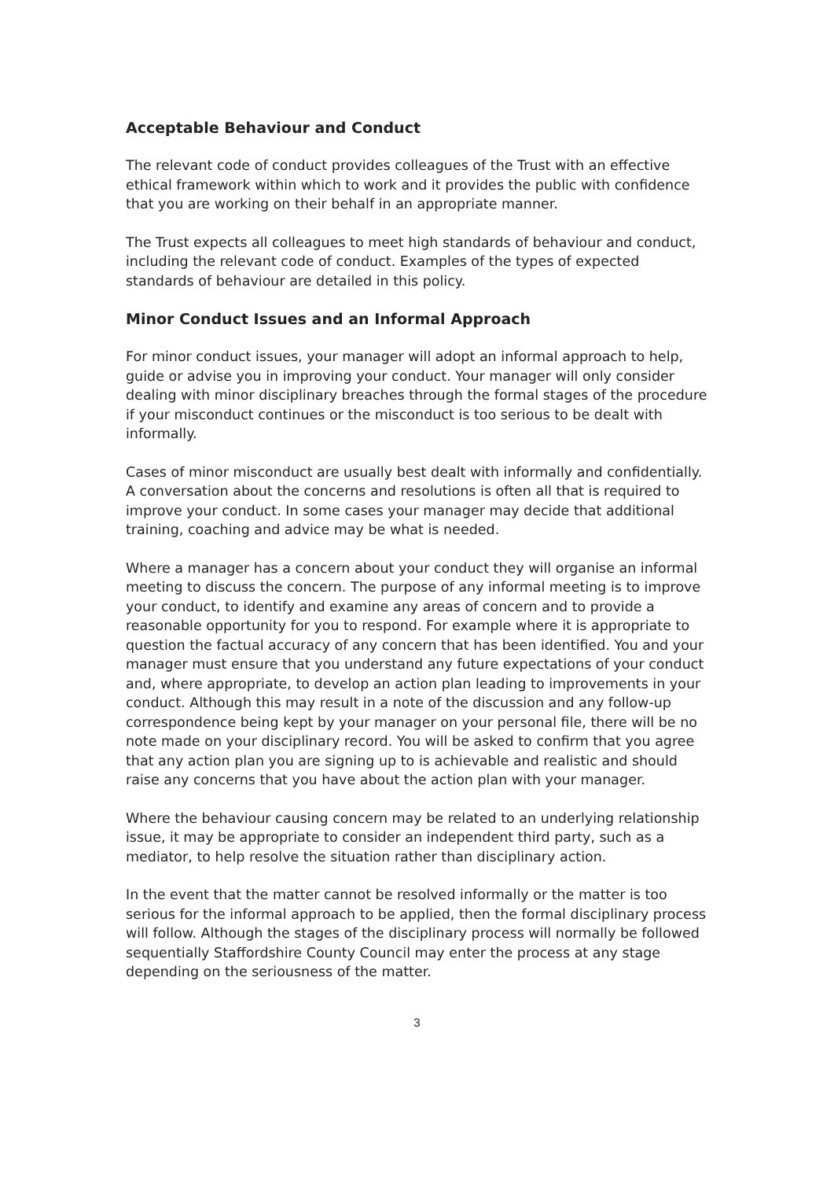Acceptable Behaviour and Conduct
The relevant code of conduct provides colleagues of the Trust with an effective ethical framework within which to work and it provides the public with confidence that you are working on their behalf in an appropriate manner.
The Trust expects all colleagues to meet high standards of behaviour and conduct, including the relevant code of conduct. Examples of the types of expected standards of behaviour are detailed in this policy.
Minor Conduct Issues and an Informal Approach
For minor conduct issues, your manager will adopt an informal approach to help, guide or advise you in improving your conduct. Your manager will only consider dealing with minor disciplinary breaches through the formal stages of the procedure if your misconduct continues or the misconduct is too serious to be dealt with informally.
Cases of minor misconduct are usually best dealt with informally and confidentially. A conversation about the concerns and resolutions is often all that is required to improve your conduct. In some cases your manager may decide that additional training, coaching and advice may be what is needed.
Where a manager has a concern about your conduct they will organise an informal meeting to discuss the concern. The purpose of any informal meeting is to improve your conduct, to identify and examine any areas of concern and to provide a reasonable opportunity for you to respond. For example where it is appropriate to question the factual accuracy of any concern that has been identified. You and your manager must ensure that you understand any future expectations of your conduct and, where appropriate, to develop an action plan leading to improvements in your conduct. Although this may result in a note of the discussion and any follow-up correspondence being kept by your manager on your personal file, there will be no note made on your disciplinary record. You will be asked to confirm that you agree that any action plan you are signing up to is achievable and realistic and should raise any concerns that you have about the action plan with your manager.
Where the behaviour causing concern may be related to an underlying relationship issue, it may be appropriate to consider an independent third party, such as a mediator, to help resolve the situation rather than disciplinary action.
In the event that the matter cannot be resolved informally or the matter is too serious for the informal approach to be applied, then the formal disciplinary process will follow. Although the stages of the disciplinary process will normally be followed sequentially Staffordshire County Council may enter the process at any stage depending on the seriousness of the matter.
3